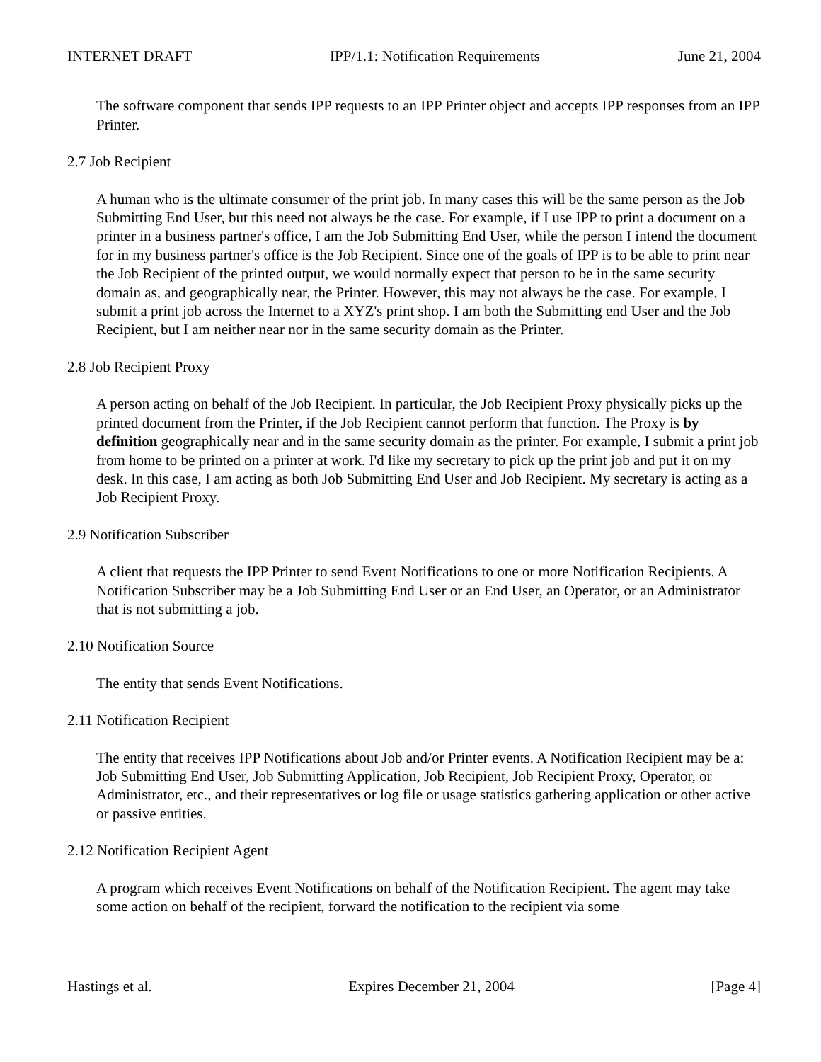INTERNET DRAFT IPP/1.1: Notification Requirements June 21, 2004
The software component that sends IPP requests to an IPP Printer object and accepts IPP responses from an IPP Printer.
2.7 Job Recipient
A human who is the ultimate consumer of the print job. In many cases this will be the same person as the Job Submitting End User, but this need not always be the case. For example, if I use IPP to print a document on a printer in a business partner's office, I am the Job Submitting End User, while the person I intend the document for in my business partner's office is the Job Recipient. Since one of the goals of IPP is to be able to print near the Job Recipient of the printed output, we would normally expect that person to be in the same security domain as, and geographically near, the Printer. However, this may not always be the case. For example, I submit a print job across the Internet to a XYZ's print shop. I am both the Submitting end User and the Job Recipient, but I am neither near nor in the same security domain as the Printer.
2.8 Job Recipient Proxy
A person acting on behalf of the Job Recipient. In particular, the Job Recipient Proxy physically picks up the printed document from the Printer, if the Job Recipient cannot perform that function. The Proxy is by definition geographically near and in the same security domain as the printer. For example, I submit a print job from home to be printed on a printer at work. I'd like my secretary to pick up the print job and put it on my desk. In this case, I am acting as both Job Submitting End User and Job Recipient. My secretary is acting as a Job Recipient Proxy.
2.9 Notification Subscriber
A client that requests the IPP Printer to send Event Notifications to one or more Notification Recipients. A Notification Subscriber may be a Job Submitting End User or an End User, an Operator, or an Administrator that is not submitting a job.
2.10 Notification Source
The entity that sends Event Notifications.
2.11 Notification Recipient
The entity that receives IPP Notifications about Job and/or Printer events. A Notification Recipient may be a: Job Submitting End User, Job Submitting Application, Job Recipient, Job Recipient Proxy, Operator, or Administrator, etc., and their representatives or log file or usage statistics gathering application or other active or passive entities.
2.12 Notification Recipient Agent
A program which receives Event Notifications on behalf of the Notification Recipient. The agent may take some action on behalf of the recipient, forward the notification to the recipient via some
Hastings et al. Expires December 21, 2004 [Page 4]